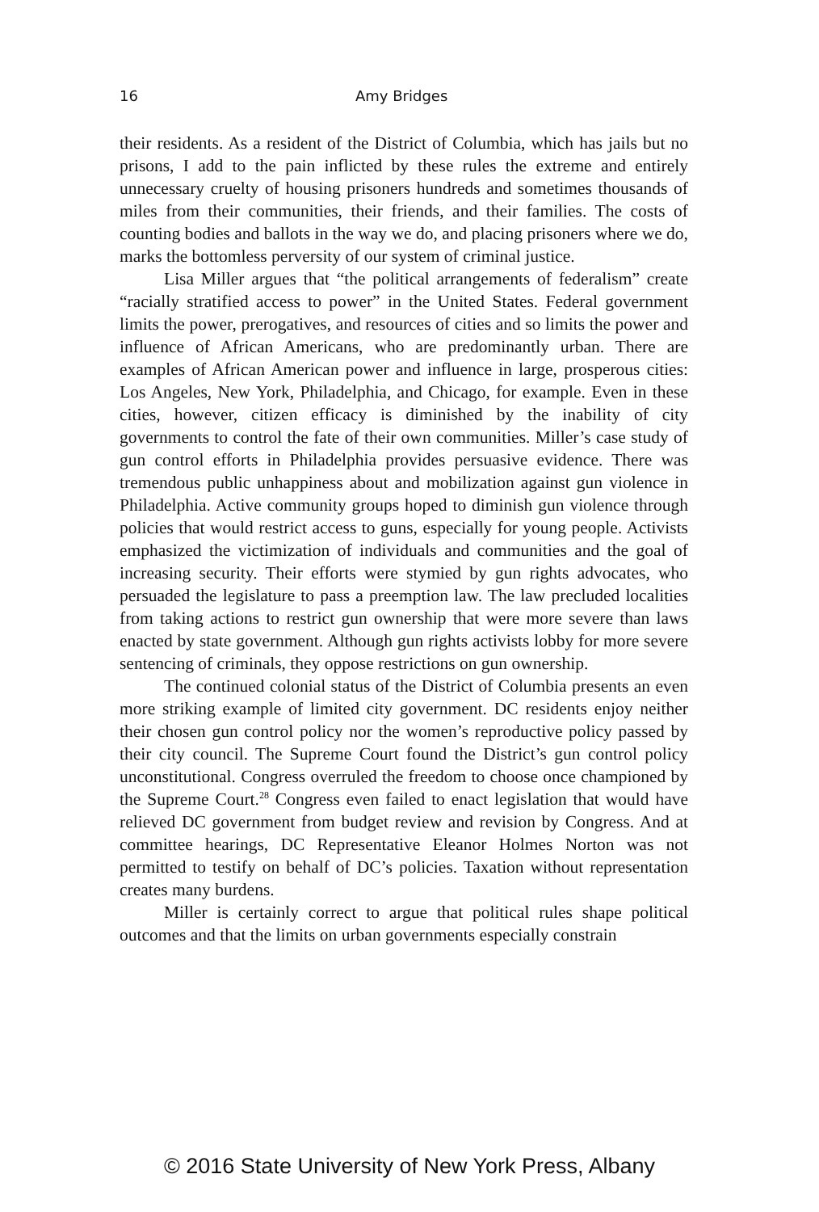16 Amy Bridges
their residents. As a resident of the District of Columbia, which has jails but no prisons, I add to the pain inflicted by these rules the extreme and entirely unnecessary cruelty of housing prisoners hundreds and sometimes thousands of miles from their communities, their friends, and their families. The costs of counting bodies and ballots in the way we do, and placing prisoners where we do, marks the bottomless perversity of our system of criminal justice.
Lisa Miller argues that “the political arrangements of federalism” create “racially stratified access to power” in the United States. Federal government limits the power, prerogatives, and resources of cities and so limits the power and influence of African Americans, who are predominantly urban. There are examples of African American power and influence in large, prosperous cities: Los Angeles, New York, Philadelphia, and Chicago, for example. Even in these cities, however, citizen efficacy is diminished by the inability of city governments to control the fate of their own communities. Miller’s case study of gun control efforts in Philadelphia provides persuasive evidence. There was tremendous public unhappiness about and mobilization against gun violence in Philadelphia. Active community groups hoped to diminish gun violence through policies that would restrict access to guns, especially for young people. Activists emphasized the victimization of individuals and communities and the goal of increasing security. Their efforts were stymied by gun rights advocates, who persuaded the legislature to pass a preemption law. The law precluded localities from taking actions to restrict gun ownership that were more severe than laws enacted by state government. Although gun rights activists lobby for more severe sentencing of criminals, they oppose restrictions on gun ownership.
The continued colonial status of the District of Columbia presents an even more striking example of limited city government. DC residents enjoy neither their chosen gun control policy nor the women’s reproductive policy passed by their city council. The Supreme Court found the District’s gun control policy unconstitutional. Congress overruled the freedom to choose once championed by the Supreme Court.<sup>28</sup> Congress even failed to enact legislation that would have relieved DC government from budget review and revision by Congress. And at committee hearings, DC Representative Eleanor Holmes Norton was not permitted to testify on behalf of DC’s policies. Taxation without representation creates many burdens.
Miller is certainly correct to argue that political rules shape political outcomes and that the limits on urban governments especially constrain
© 2016 State University of New York Press, Albany